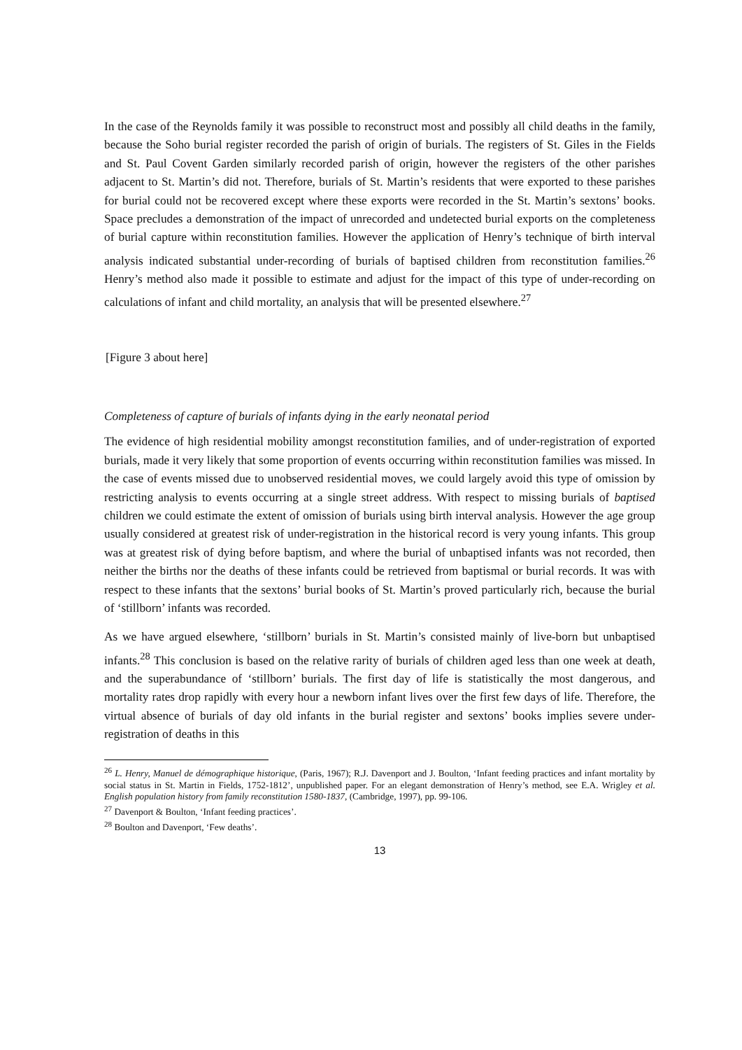In the case of the Reynolds family it was possible to reconstruct most and possibly all child deaths in the family, because the Soho burial register recorded the parish of origin of burials. The registers of St. Giles in the Fields and St. Paul Covent Garden similarly recorded parish of origin, however the registers of the other parishes adjacent to St. Martin’s did not. Therefore, burials of St. Martin’s residents that were exported to these parishes for burial could not be recovered except where these exports were recorded in the St. Martin’s sextons’ books. Space precludes a demonstration of the impact of unrecorded and undetected burial exports on the completeness of burial capture within reconstitution families. However the application of Henry’s technique of birth interval analysis indicated substantial under-recording of burials of baptised children from reconstitution families.<sup>26</sup> Henry’s method also made it possible to estimate and adjust for the impact of this type of under-recording on calculations of infant and child mortality, an analysis that will be presented elsewhere.<sup>27</sup>
[Figure 3 about here]
Completeness of capture of burials of infants dying in the early neonatal period
The evidence of high residential mobility amongst reconstitution families, and of under-registration of exported burials, made it very likely that some proportion of events occurring within reconstitution families was missed. In the case of events missed due to unobserved residential moves, we could largely avoid this type of omission by restricting analysis to events occurring at a single street address. With respect to missing burials of baptised children we could estimate the extent of omission of burials using birth interval analysis. However the age group usually considered at greatest risk of under-registration in the historical record is very young infants. This group was at greatest risk of dying before baptism, and where the burial of unbaptised infants was not recorded, then neither the births nor the deaths of these infants could be retrieved from baptismal or burial records. It was with respect to these infants that the sextons’ burial books of St. Martin’s proved particularly rich, because the burial of ‘stillborn’ infants was recorded.
As we have argued elsewhere, ‘stillborn’ burials in St. Martin’s consisted mainly of live-born but unbaptised infants.<sup>28</sup> This conclusion is based on the relative rarity of burials of children aged less than one week at death, and the superabundance of ‘stillborn’ burials. The first day of life is statistically the most dangerous, and mortality rates drop rapidly with every hour a newborn infant lives over the first few days of life. Therefore, the virtual absence of burials of day old infants in the burial register and sextons’ books implies severe under-registration of deaths in this
<sup>26</sup> L. Henry, Manuel de démographique historique, (Paris, 1967); R.J. Davenport and J. Boulton, ‘Infant feeding practices and infant mortality by social status in St. Martin in Fields, 1752-1812’, unpublished paper. For an elegant demonstration of Henry’s method, see E.A. Wrigley et al. English population history from family reconstitution 1580-1837, (Cambridge, 1997), pp. 99-106.
<sup>27</sup> Davenport & Boulton, ‘Infant feeding practices’.
<sup>28</sup> Boulton and Davenport, ‘Few deaths’.
13